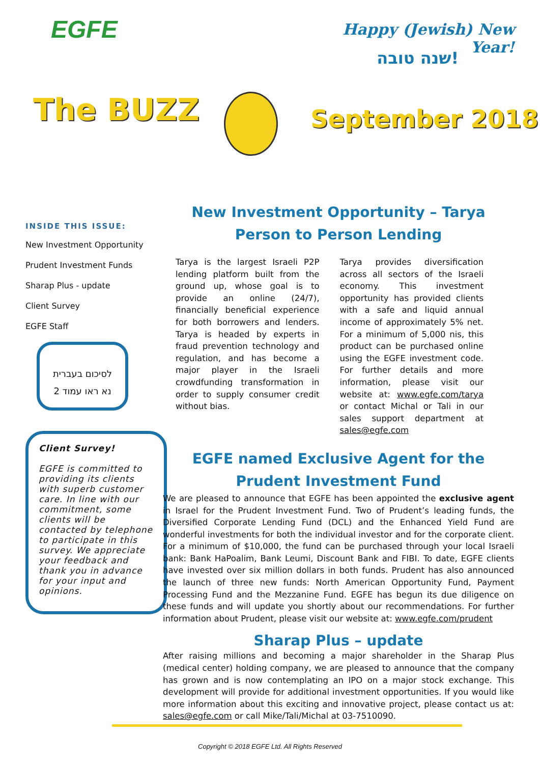EGFE
Happy (Jewish) New Year!
שנה טובה!
The BUZZ September 2018
INSIDE THIS ISSUE:
New Investment Opportunity
Prudent Investment Funds
Sharap Plus - update
Client Survey
EGFE Staff
לסיכום בעברית
נא ראו עמוד 2
Client Survey!
EGFE is committed to providing its clients with superb customer care. In line with our commitment, some clients will be contacted by telephone to participate in this survey. We appreciate your feedback and thank you in advance for your input and opinions.
New Investment Opportunity – Tarya
Person to Person Lending
Tarya is the largest Israeli P2P lending platform built from the ground up, whose goal is to provide an online (24/7), financially beneficial experience for both borrowers and lenders. Tarya is headed by experts in fraud prevention technology and regulation, and has become a major player in the Israeli crowdfunding transformation in order to supply consumer credit without bias.
Tarya provides diversification across all sectors of the Israeli economy. This investment opportunity has provided clients with a safe and liquid annual income of approximately 5% net. For a minimum of 5,000 nis, this product can be purchased online using the EGFE investment code. For further details and more information, please visit our website at: www.egfe.com/tarya or contact Michal or Tali in our sales support department at sales@egfe.com
EGFE named Exclusive Agent for the
Prudent Investment Fund
We are pleased to announce that EGFE has been appointed the exclusive agent in Israel for the Prudent Investment Fund. Two of Prudent’s leading funds, the Diversified Corporate Lending Fund (DCL) and the Enhanced Yield Fund are wonderful investments for both the individual investor and for the corporate client. For a minimum of $10,000, the fund can be purchased through your local Israeli bank: Bank HaPoalim, Bank Leumi, Discount Bank and FIBI. To date, EGFE clients have invested over six million dollars in both funds. Prudent has also announced the launch of three new funds: North American Opportunity Fund, Payment Processing Fund and the Mezzanine Fund. EGFE has begun its due diligence on these funds and will update you shortly about our recommendations. For further information about Prudent, please visit our website at: www.egfe.com/prudent
Sharap Plus – update
After raising millions and becoming a major shareholder in the Sharap Plus (medical center) holding company, we are pleased to announce that the company has grown and is now contemplating an IPO on a major stock exchange. This development will provide for additional investment opportunities. If you would like more information about this exciting and innovative project, please contact us at: sales@egfe.com or call Mike/Tali/Michal at 03-7510090.
Copyright © 2018 EGFE Ltd. All Rights Reserved